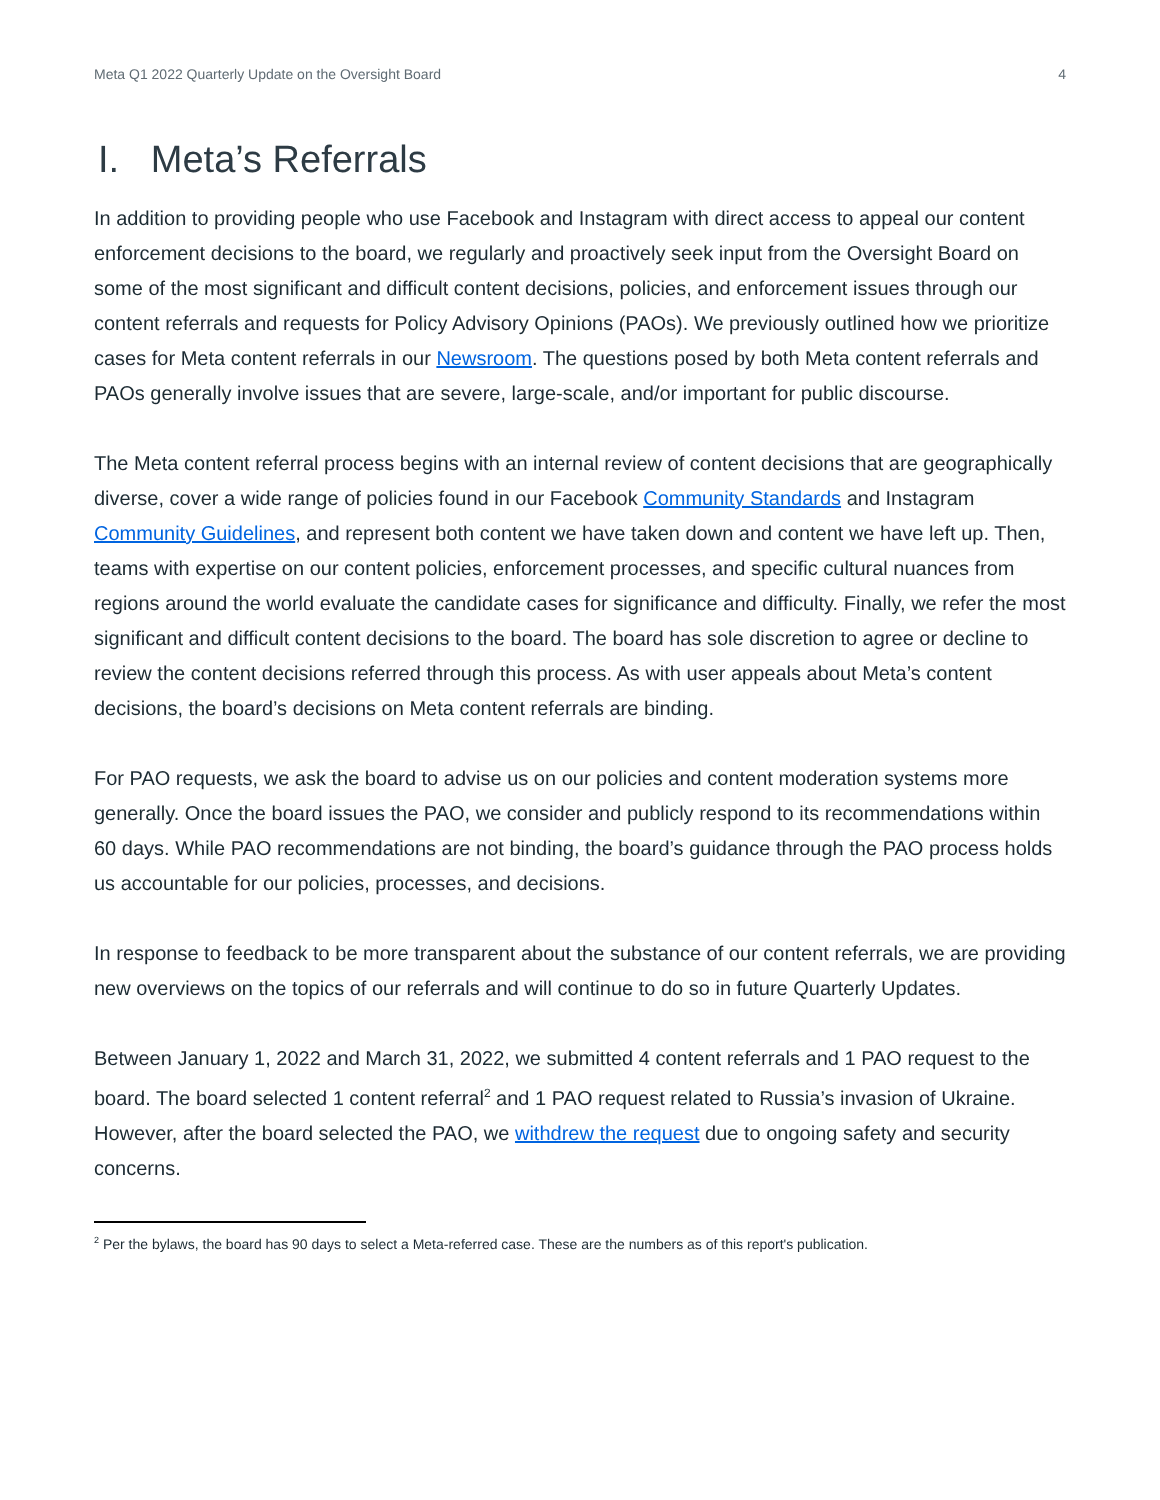Meta Q1 2022 Quarterly Update on the Oversight Board 4
I. Meta’s Referrals
In addition to providing people who use Facebook and Instagram with direct access to appeal our content enforcement decisions to the board, we regularly and proactively seek input from the Oversight Board on some of the most significant and difficult content decisions, policies, and enforcement issues through our content referrals and requests for Policy Advisory Opinions (PAOs). We previously outlined how we prioritize cases for Meta content referrals in our Newsroom. The questions posed by both Meta content referrals and PAOs generally involve issues that are severe, large-scale, and/or important for public discourse.
The Meta content referral process begins with an internal review of content decisions that are geographically diverse, cover a wide range of policies found in our Facebook Community Standards and Instagram Community Guidelines, and represent both content we have taken down and content we have left up. Then, teams with expertise on our content policies, enforcement processes, and specific cultural nuances from regions around the world evaluate the candidate cases for significance and difficulty. Finally, we refer the most significant and difficult content decisions to the board. The board has sole discretion to agree or decline to review the content decisions referred through this process. As with user appeals about Meta’s content decisions, the board’s decisions on Meta content referrals are binding.
For PAO requests, we ask the board to advise us on our policies and content moderation systems more generally. Once the board issues the PAO, we consider and publicly respond to its recommendations within 60 days. While PAO recommendations are not binding, the board’s guidance through the PAO process holds us accountable for our policies, processes, and decisions.
In response to feedback to be more transparent about the substance of our content referrals, we are providing new overviews on the topics of our referrals and will continue to do so in future Quarterly Updates.
Between January 1, 2022 and March 31, 2022, we submitted 4 content referrals and 1 PAO request to the board. The board selected 1 content referral<sup>2</sup> and 1 PAO request related to Russia’s invasion of Ukraine. However, after the board selected the PAO, we withdrew the request due to ongoing safety and security concerns.
<sup>2</sup> Per the bylaws, the board has 90 days to select a Meta-referred case. These are the numbers as of this report's publication.